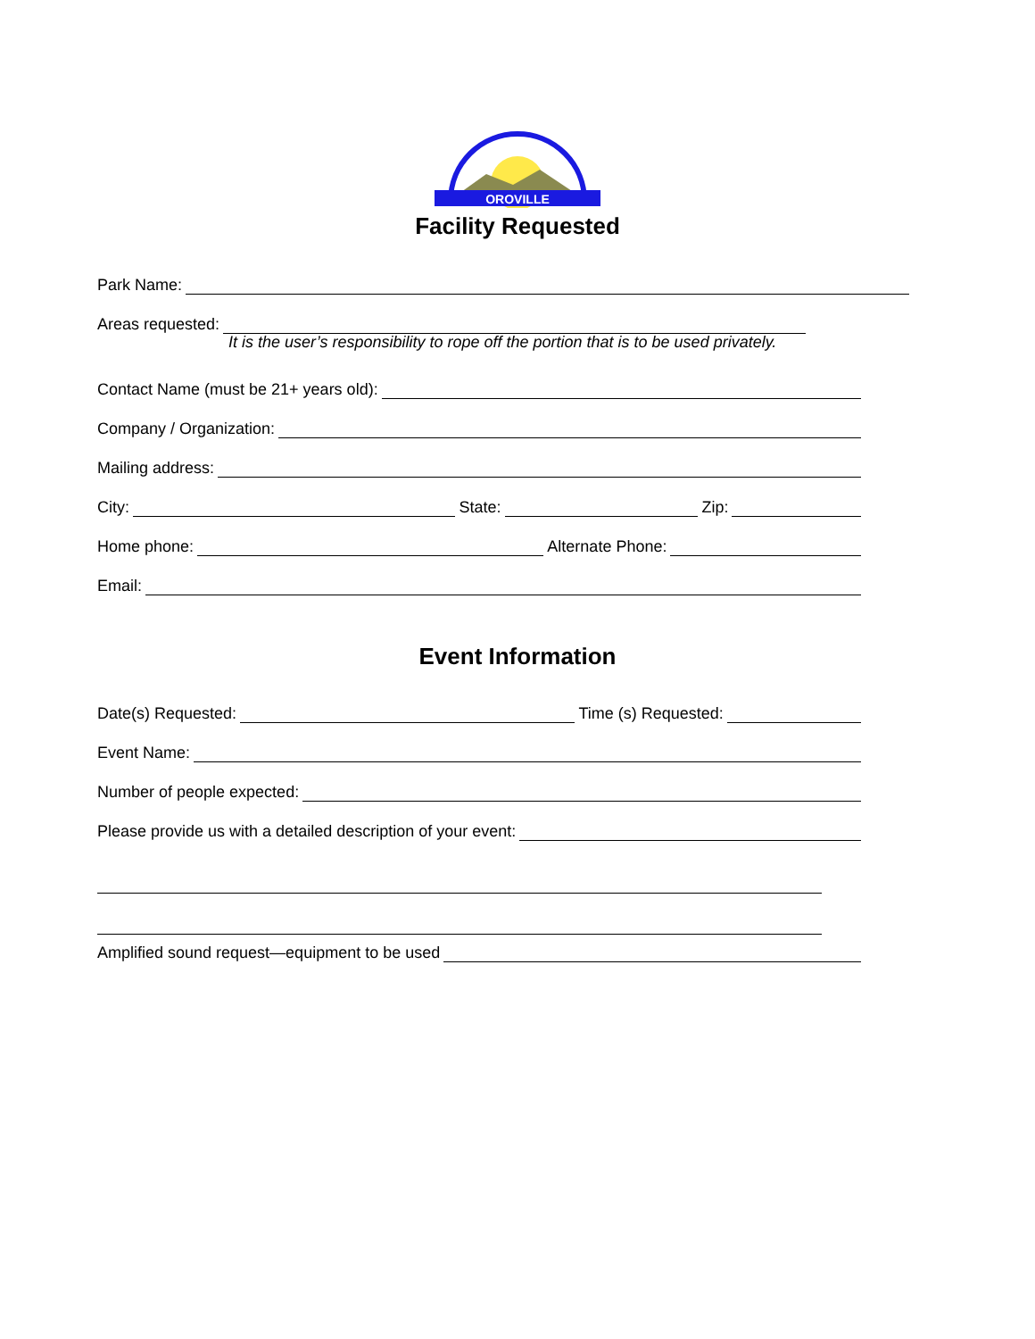OROVILLE
Facility Requested
Park Name:
Areas requested:
It is the user’s responsibility to rope off the portion that is to be used privately.
Contact Name (must be 21+ years old):
Company / Organization:
Mailing address:
City: State: Zip:
Home phone: Alternate Phone:
Email:
Event Information
Date(s) Requested: Time (s) Requested:
Event Name:
Number of people expected:
Please provide us with a detailed description of your event:
Amplified sound request—equipment to be used